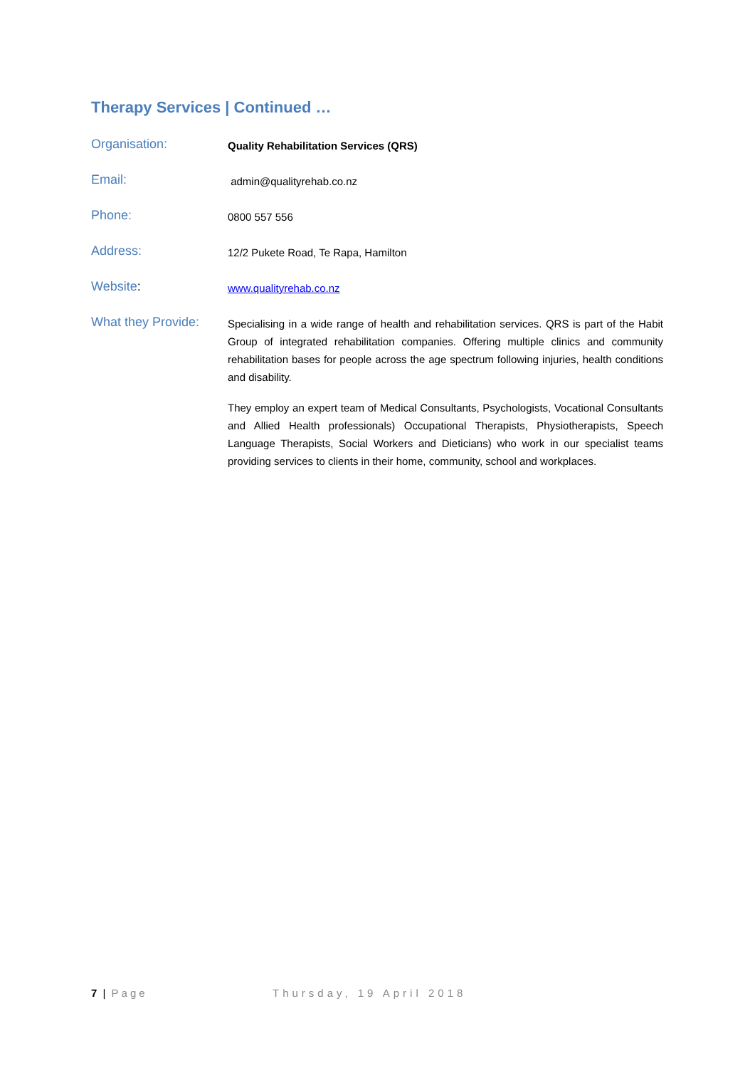Therapy Services | Continued …
Organisation:
Quality Rehabilitation Services (QRS)
Email:
admin@qualityrehab.co.nz
Phone:
0800 557 556
Address:
12/2 Pukete Road, Te Rapa, Hamilton
Website:
www.qualityrehab.co.nz
What they Provide:
Specialising in a wide range of health and rehabilitation services. QRS is part of the Habit Group of integrated rehabilitation companies. Offering multiple clinics and community rehabilitation bases for people across the age spectrum following injuries, health conditions and disability.
They employ an expert team of Medical Consultants, Psychologists, Vocational Consultants and Allied Health professionals) Occupational Therapists, Physiotherapists, Speech Language Therapists, Social Workers and Dieticians) who work in our specialist teams providing services to clients in their home, community, school and workplaces.
7 | Page Thursday, 19 April 2018